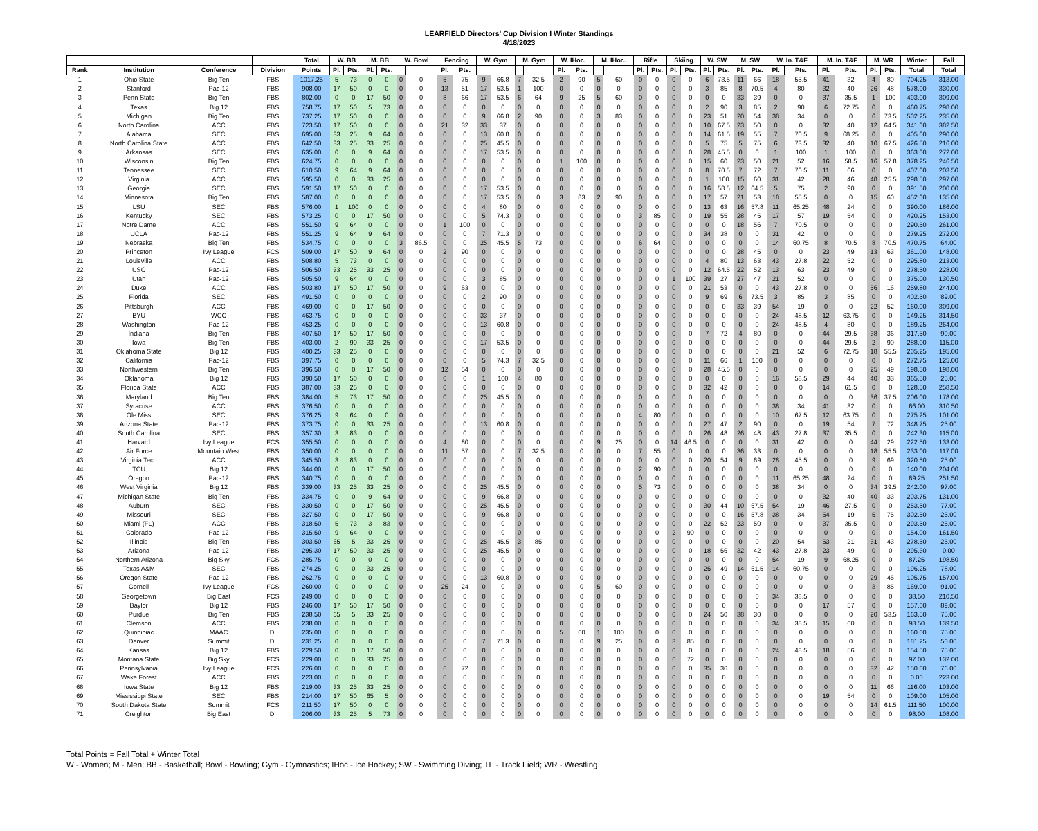LEARFIELD Directors' Cup Division I Winter Standings
4/18/2023
| | | | | Total | W. BB | | M. BB | | W. Bowl | | Fencing | | W. Gym | | M. Gym | | W. IHoc. | | M. IHoc. | | Rifle | | Skiing | | W. SW | | M. SW | | W. In. T&F | | M. In. T&F | | M. WR | | Winter | Fall |
| --- | --- | --- | --- | --- | --- | --- | --- | --- | --- | --- | --- | --- | --- | --- | --- | --- | --- | --- | --- | --- | --- | --- | --- | --- | --- | --- | --- | --- | --- | --- | --- | --- | --- | --- | --- | --- |
| Rank | Institution | Conference | Division | Points | Pl. | Pts. | Pl. | Pts. | | | Pl. | Pts. | | | | | Pl. | Pts. | | | Pl. | Pts. | Pl. | Pts. | Pl. | Pts. | Pl. | Pts. | Pl. | Pts. | Pl. | Pts. | Pl. | Pts. | Total | Total |
| 1 | Ohio State | Big Ten | FBS | 1017.25 | 5 | 73 | 0 | 0 | 0 | 0 | 5 | 75 | 9 | 66.8 | 7 | 32.5 | 2 | 90 | 5 | 60 | 0 | 0 | 0 | 0 | 6 | 73.5 | 11 | 66 | 18 | 55.5 | 41 | 32 | 4 | 80 | 704.25 | 313.00 |
| 2 | Stanford | Pac-12 | FBS | 908.00 | 17 | 50 | 0 | 0 | 0 | 0 | 13 | 51 | 17 | 53.5 | 1 | 100 | 0 | 0 | 0 | 0 | 0 | 0 | 0 | 0 | 3 | 85 | 8 | 70.5 | 4 | 80 | 32 | 40 | 26 | 48 | 578.00 | 330.00 |
| 3 | Penn State | Big Ten | FBS | 802.00 | 0 | 0 | 17 | 50 | 0 | 0 | 8 | 66 | 17 | 53.5 | 6 | 64 | 9 | 25 | 5 | 60 | 0 | 0 | 0 | 0 | 0 | 0 | 33 | 39 | 0 | 0 | 37 | 35.5 | 1 | 100 | 493.00 | 309.00 |
| 4 | Texas | Big 12 | FBS | 758.75 | 17 | 50 | 5 | 73 | 0 | 0 | 0 | 0 | 0 | 0 | 0 | 0 | 0 | 0 | 0 | 0 | 0 | 0 | 0 | 0 | 2 | 90 | 3 | 85 | 2 | 90 | 6 | 72.75 | 0 | 0 | 460.75 | 298.00 |
| 5 | Michigan | Big Ten | FBS | 737.25 | 17 | 50 | 0 | 0 | 0 | 0 | 0 | 0 | 9 | 66.8 | 2 | 90 | 0 | 0 | 3 | 83 | 0 | 0 | 0 | 0 | 23 | 51 | 20 | 54 | 38 | 34 | 0 | 0 | 6 | 73.5 | 502.25 | 235.00 |
| 6 | North Carolina | ACC | FBS | 723.50 | 17 | 50 | 0 | 0 | 0 | 0 | 21 | 32 | 33 | 37 | 0 | 0 | 0 | 0 | 0 | 0 | 0 | 0 | 0 | 0 | 10 | 67.5 | 23 | 50 | 0 | 0 | 32 | 40 | 12 | 64.5 | 341.00 | 382.50 |
| 7 | Alabama | SEC | FBS | 695.00 | 33 | 25 | 9 | 64 | 0 | 0 | 0 | 0 | 13 | 60.8 | 0 | 0 | 0 | 0 | 0 | 0 | 0 | 0 | 0 | 0 | 14 | 61.5 | 19 | 55 | 7 | 70.5 | 9 | 68.25 | 0 | 0 | 405.00 | 290.00 |
| 8 | North Carolina State | ACC | FBS | 642.50 | 33 | 25 | 33 | 25 | 0 | 0 | 0 | 0 | 25 | 45.5 | 0 | 0 | 0 | 0 | 0 | 0 | 0 | 0 | 0 | 0 | 5 | 75 | 5 | 75 | 6 | 73.5 | 32 | 40 | 10 | 67.5 | 426.50 | 216.00 |
| 9 | Arkansas | SEC | FBS | 635.00 | 0 | 0 | 9 | 64 | 0 | 0 | 0 | 0 | 17 | 53.5 | 0 | 0 | 0 | 0 | 0 | 0 | 0 | 0 | 0 | 0 | 28 | 45.5 | 0 | 0 | 1 | 100 | 1 | 100 | 0 | 0 | 363.00 | 272.00 |
| 10 | Wisconsin | Big Ten | FBS | 624.75 | 0 | 0 | 0 | 0 | 0 | 0 | 0 | 0 | 0 | 0 | 0 | 0 | 1 | 100 | 0 | 0 | 0 | 0 | 0 | 0 | 15 | 60 | 23 | 50 | 21 | 52 | 16 | 58.5 | 16 | 57.8 | 378.25 | 246.50 |
| 11 | Tennessee | SEC | FBS | 610.50 | 9 | 64 | 9 | 64 | 0 | 0 | 0 | 0 | 0 | 0 | 0 | 0 | 0 | 0 | 0 | 0 | 0 | 0 | 0 | 0 | 8 | 70.5 | 7 | 72 | 7 | 70.5 | 11 | 66 | 0 | 0 | 407.00 | 203.50 |
| 12 | Virginia | ACC | FBS | 595.50 | 0 | 0 | 33 | 25 | 0 | 0 | 0 | 0 | 0 | 0 | 0 | 0 | 0 | 0 | 0 | 0 | 0 | 0 | 0 | 0 | 1 | 100 | 15 | 60 | 31 | 42 | 28 | 46 | 48 | 25.5 | 298.50 | 297.00 |
| 13 | Georgia | SEC | FBS | 591.50 | 17 | 50 | 0 | 0 | 0 | 0 | 0 | 0 | 17 | 53.5 | 0 | 0 | 0 | 0 | 0 | 0 | 0 | 0 | 0 | 0 | 16 | 58.5 | 12 | 64.5 | 5 | 75 | 2 | 90 | 0 | 0 | 391.50 | 200.00 |
| 14 | Minnesota | Big Ten | FBS | 587.00 | 0 | 0 | 0 | 0 | 0 | 0 | 0 | 0 | 17 | 53.5 | 0 | 0 | 3 | 83 | 2 | 90 | 0 | 0 | 0 | 0 | 17 | 57 | 21 | 53 | 18 | 55.5 | 0 | 0 | 15 | 60 | 452.00 | 135.00 |
| 15 | LSU | SEC | FBS | 576.00 | 1 | 100 | 0 | 0 | 0 | 0 | 0 | 0 | 4 | 80 | 0 | 0 | 0 | 0 | 0 | 0 | 0 | 0 | 0 | 0 | 13 | 63 | 16 | 57.8 | 11 | 65.25 | 48 | 24 | 0 | 0 | 390.00 | 186.00 |
| 16 | Kentucky | SEC | FBS | 573.25 | 0 | 0 | 17 | 50 | 0 | 0 | 0 | 0 | 5 | 74.3 | 0 | 0 | 0 | 0 | 0 | 0 | 3 | 85 | 0 | 0 | 19 | 55 | 28 | 45 | 17 | 57 | 19 | 54 | 0 | 0 | 420.25 | 153.00 |
| 17 | Notre Dame | ACC | FBS | 551.50 | 9 | 64 | 0 | 0 | 0 | 0 | 1 | 100 | 0 | 0 | 0 | 0 | 0 | 0 | 0 | 0 | 0 | 0 | 0 | 0 | 0 | 0 | 18 | 56 | 7 | 70.5 | 0 | 0 | 0 | 0 | 290.50 | 261.00 |
| 18 | UCLA | Pac-12 | FBS | 551.25 | 9 | 64 | 9 | 64 | 0 | 0 | 0 | 0 | 7 | 71.3 | 0 | 0 | 0 | 0 | 0 | 0 | 0 | 0 | 0 | 0 | 34 | 38 | 0 | 0 | 31 | 42 | 0 | 0 | 0 | 0 | 279.25 | 272.00 |
| 19 | Nebraska | Big Ten | FBS | 534.75 | 0 | 0 | 0 | 0 | 3 | 86.5 | 0 | 0 | 25 | 45.5 | 5 | 73 | 0 | 0 | 0 | 0 | 6 | 64 | 0 | 0 | 0 | 0 | 0 | 0 | 14 | 60.75 | 8 | 70.5 | 8 | 70.5 | 470.75 | 64.00 |
| 20 | Princeton | Ivy League | FCS | 509.00 | 17 | 50 | 9 | 64 | 0 | 0 | 2 | 90 | 0 | 0 | 0 | 0 | 0 | 0 | 0 | 0 | 0 | 0 | 0 | 0 | 0 | 0 | 28 | 45 | 0 | 0 | 23 | 49 | 13 | 63 | 361.00 | 148.00 |
| 21 | Louisville | ACC | FBS | 508.80 | 5 | 73 | 0 | 0 | 0 | 0 | 0 | 0 | 0 | 0 | 0 | 0 | 0 | 0 | 0 | 0 | 0 | 0 | 0 | 0 | 4 | 80 | 13 | 63 | 43 | 27.8 | 22 | 52 | 0 | 0 | 295.80 | 213.00 |
| 22 | USC | Pac-12 | FBS | 506.50 | 33 | 25 | 33 | 25 | 0 | 0 | 0 | 0 | 0 | 0 | 0 | 0 | 0 | 0 | 0 | 0 | 0 | 0 | 0 | 0 | 12 | 64.5 | 22 | 52 | 13 | 63 | 23 | 49 | 0 | 0 | 278.50 | 228.00 |
| 23 | Utah | Pac-12 | FBS | 505.50 | 9 | 64 | 0 | 0 | 0 | 0 | 0 | 0 | 3 | 85 | 0 | 0 | 0 | 0 | 0 | 0 | 0 | 0 | 1 | 100 | 39 | 27 | 27 | 47 | 21 | 52 | 0 | 0 | 0 | 0 | 375.00 | 130.50 |
| 24 | Duke | ACC | FBS | 503.80 | 17 | 50 | 17 | 50 | 0 | 0 | 9 | 63 | 0 | 0 | 0 | 0 | 0 | 0 | 0 | 0 | 0 | 0 | 0 | 0 | 21 | 53 | 0 | 0 | 43 | 27.8 | 0 | 0 | 56 | 16 | 259.80 | 244.00 |
| 25 | Florida | SEC | FBS | 491.50 | 0 | 0 | 0 | 0 | 0 | 0 | 0 | 0 | 2 | 90 | 0 | 0 | 0 | 0 | 0 | 0 | 0 | 0 | 0 | 0 | 9 | 69 | 6 | 73.5 | 3 | 85 | 3 | 85 | 0 | 0 | 402.50 | 89.00 |
| 26 | Pittsburgh | ACC | FBS | 469.00 | 0 | 0 | 17 | 50 | 0 | 0 | 0 | 0 | 0 | 0 | 0 | 0 | 0 | 0 | 0 | 0 | 0 | 0 | 0 | 0 | 0 | 0 | 33 | 39 | 54 | 19 | 0 | 0 | 22 | 52 | 160.00 | 309.00 |
| 27 | BYU | WCC | FBS | 463.75 | 0 | 0 | 0 | 0 | 0 | 0 | 0 | 0 | 33 | 37 | 0 | 0 | 0 | 0 | 0 | 0 | 0 | 0 | 0 | 0 | 0 | 0 | 0 | 0 | 24 | 48.5 | 12 | 63.75 | 0 | 0 | 149.25 | 314.50 |
| 28 | Washington | Pac-12 | FBS | 453.25 | 0 | 0 | 0 | 0 | 0 | 0 | 0 | 0 | 13 | 60.8 | 0 | 0 | 0 | 0 | 0 | 0 | 0 | 0 | 0 | 0 | 0 | 0 | 0 | 0 | 24 | 48.5 | 4 | 80 | 0 | 0 | 189.25 | 264.00 |
| 29 | Indiana | Big Ten | FBS | 407.50 | 17 | 50 | 17 | 50 | 0 | 0 | 0 | 0 | 0 | 0 | 0 | 0 | 0 | 0 | 0 | 0 | 0 | 0 | 0 | 0 | 7 | 72 | 4 | 80 | 0 | 0 | 44 | 29.5 | 38 | 36 | 317.50 | 90.00 |
| 30 | Iowa | Big Ten | FBS | 403.00 | 2 | 90 | 33 | 25 | 0 | 0 | 0 | 0 | 17 | 53.5 | 0 | 0 | 0 | 0 | 0 | 0 | 0 | 0 | 0 | 0 | 0 | 0 | 0 | 0 | 0 | 0 | 44 | 29.5 | 2 | 90 | 288.00 | 115.00 |
| 31 | Oklahoma State | Big 12 | FBS | 400.25 | 33 | 25 | 0 | 0 | 0 | 0 | 0 | 0 | 0 | 0 | 0 | 0 | 0 | 0 | 0 | 0 | 0 | 0 | 0 | 0 | 0 | 0 | 0 | 0 | 21 | 52 | 6 | 72.75 | 18 | 55.5 | 205.25 | 195.00 |
| 32 | California | Pac-12 | FBS | 397.75 | 0 | 0 | 0 | 0 | 0 | 0 | 0 | 0 | 5 | 74.3 | 7 | 32.5 | 0 | 0 | 0 | 0 | 0 | 0 | 0 | 0 | 11 | 66 | 1 | 100 | 0 | 0 | 0 | 0 | 0 | 0 | 272.75 | 125.00 |
| 33 | Northwestern | Big Ten | FBS | 396.50 | 0 | 0 | 17 | 50 | 0 | 0 | 12 | 54 | 0 | 0 | 0 | 0 | 0 | 0 | 0 | 0 | 0 | 0 | 0 | 0 | 28 | 45.5 | 0 | 0 | 0 | 0 | 0 | 0 | 25 | 49 | 198.50 | 198.00 |
| 34 | Oklahoma | Big 12 | FBS | 390.50 | 17 | 50 | 0 | 0 | 0 | 0 | 0 | 0 | 1 | 100 | 4 | 80 | 0 | 0 | 0 | 0 | 0 | 0 | 0 | 0 | 0 | 0 | 0 | 0 | 16 | 58.5 | 29 | 44 | 40 | 33 | 365.50 | 25.00 |
| 35 | Florida State | ACC | FBS | 387.00 | 33 | 25 | 0 | 0 | 0 | 0 | 0 | 0 | 0 | 0 | 0 | 0 | 0 | 0 | 0 | 0 | 0 | 0 | 0 | 0 | 32 | 42 | 0 | 0 | 0 | 0 | 14 | 61.5 | 0 | 0 | 128.50 | 258.50 |
| 36 | Maryland | Big Ten | FBS | 384.00 | 5 | 73 | 17 | 50 | 0 | 0 | 0 | 0 | 25 | 45.5 | 0 | 0 | 0 | 0 | 0 | 0 | 0 | 0 | 0 | 0 | 0 | 0 | 0 | 0 | 0 | 0 | 0 | 0 | 36 | 37.5 | 206.00 | 178.00 |
| 37 | Syracuse | ACC | FBS | 376.50 | 0 | 0 | 0 | 0 | 0 | 0 | 0 | 0 | 0 | 0 | 0 | 0 | 0 | 0 | 0 | 0 | 0 | 0 | 0 | 0 | 0 | 0 | 0 | 0 | 38 | 34 | 41 | 32 | 0 | 0 | 66.00 | 310.50 |
| 38 | Ole Miss | SEC | FBS | 376.25 | 9 | 64 | 0 | 0 | 0 | 0 | 0 | 0 | 0 | 0 | 0 | 0 | 0 | 0 | 0 | 0 | 4 | 80 | 0 | 0 | 0 | 0 | 0 | 0 | 10 | 67.5 | 12 | 63.75 | 0 | 0 | 275.25 | 101.00 |
| 39 | Arizona State | Pac-12 | FBS | 373.75 | 0 | 0 | 33 | 25 | 0 | 0 | 0 | 0 | 13 | 60.8 | 0 | 0 | 0 | 0 | 0 | 0 | 0 | 0 | 0 | 0 | 27 | 47 | 2 | 90 | 0 | 0 | 19 | 54 | 7 | 72 | 348.75 | 25.00 |
| 40 | South Carolina | SEC | FBS | 357.30 | 3 | 83 | 0 | 0 | 0 | 0 | 0 | 0 | 0 | 0 | 0 | 0 | 0 | 0 | 0 | 0 | 0 | 0 | 0 | 0 | 26 | 48 | 26 | 48 | 43 | 27.8 | 37 | 35.5 | 0 | 0 | 242.30 | 115.00 |
| 41 | Harvard | Ivy League | FCS | 355.50 | 0 | 0 | 0 | 0 | 0 | 0 | 4 | 80 | 0 | 0 | 0 | 0 | 0 | 0 | 9 | 25 | 0 | 0 | 14 | 46.5 | 0 | 0 | 0 | 0 | 31 | 42 | 0 | 0 | 44 | 29 | 222.50 | 133.00 |
| 42 | Air Force | Mountain West | FBS | 350.00 | 0 | 0 | 0 | 0 | 0 | 0 | 11 | 57 | 0 | 0 | 7 | 32.5 | 0 | 0 | 0 | 0 | 7 | 55 | 0 | 0 | 0 | 0 | 36 | 33 | 0 | 0 | 0 | 0 | 18 | 55.5 | 233.00 | 117.00 |
| 43 | Virginia Tech | ACC | FBS | 345.50 | 3 | 83 | 0 | 0 | 0 | 0 | 0 | 0 | 0 | 0 | 0 | 0 | 0 | 0 | 0 | 0 | 0 | 0 | 0 | 0 | 20 | 54 | 9 | 69 | 28 | 45.5 | 0 | 0 | 9 | 69 | 320.50 | 25.00 |
| 44 | TCU | Big 12 | FBS | 344.00 | 0 | 0 | 17 | 50 | 0 | 0 | 0 | 0 | 0 | 0 | 0 | 0 | 0 | 0 | 0 | 0 | 2 | 90 | 0 | 0 | 0 | 0 | 0 | 0 | 0 | 0 | 0 | 0 | 0 | 0 | 140.00 | 204.00 |
| 45 | Oregon | Pac-12 | FBS | 340.75 | 0 | 0 | 0 | 0 | 0 | 0 | 0 | 0 | 0 | 0 | 0 | 0 | 0 | 0 | 0 | 0 | 0 | 0 | 0 | 0 | 0 | 0 | 0 | 0 | 11 | 65.25 | 48 | 24 | 0 | 0 | 89.25 | 251.50 |
| 46 | West Virginia | Big 12 | FBS | 339.00 | 33 | 25 | 33 | 25 | 0 | 0 | 0 | 0 | 25 | 45.5 | 0 | 0 | 0 | 0 | 0 | 0 | 5 | 73 | 0 | 0 | 0 | 0 | 0 | 0 | 38 | 34 | 0 | 0 | 34 | 39.5 | 242.00 | 97.00 |
| 47 | Michigan State | Big Ten | FBS | 334.75 | 0 | 0 | 9 | 64 | 0 | 0 | 0 | 0 | 9 | 66.8 | 0 | 0 | 0 | 0 | 0 | 0 | 0 | 0 | 0 | 0 | 0 | 0 | 0 | 0 | 0 | 0 | 32 | 40 | 40 | 33 | 203.75 | 131.00 |
| 48 | Auburn | SEC | FBS | 330.50 | 0 | 0 | 17 | 50 | 0 | 0 | 0 | 0 | 25 | 45.5 | 0 | 0 | 0 | 0 | 0 | 0 | 0 | 0 | 0 | 0 | 30 | 44 | 10 | 67.5 | 54 | 19 | 46 | 27.5 | 0 | 0 | 253.50 | 77.00 |
| 49 | Missouri | SEC | FBS | 327.50 | 0 | 0 | 17 | 50 | 0 | 0 | 0 | 0 | 9 | 66.8 | 0 | 0 | 0 | 0 | 0 | 0 | 0 | 0 | 0 | 0 | 0 | 0 | 16 | 57.8 | 38 | 34 | 54 | 19 | 5 | 75 | 302.50 | 25.00 |
| 50 | Miami (FL) | ACC | FBS | 318.50 | 5 | 73 | 3 | 83 | 0 | 0 | 0 | 0 | 0 | 0 | 0 | 0 | 0 | 0 | 0 | 0 | 0 | 0 | 0 | 0 | 22 | 52 | 23 | 50 | 0 | 0 | 37 | 35.5 | 0 | 0 | 293.50 | 25.00 |
| 51 | Colorado | Pac-12 | FBS | 315.50 | 9 | 64 | 0 | 0 | 0 | 0 | 0 | 0 | 0 | 0 | 0 | 0 | 0 | 0 | 0 | 0 | 0 | 0 | 2 | 90 | 0 | 0 | 0 | 0 | 0 | 0 | 0 | 0 | 0 | 0 | 154.00 | 161.50 |
| 52 | Illinois | Big Ten | FBS | 303.50 | 65 | 5 | 33 | 25 | 0 | 0 | 0 | 0 | 25 | 45.5 | 3 | 85 | 0 | 0 | 0 | 0 | 0 | 0 | 0 | 0 | 0 | 0 | 0 | 0 | 20 | 54 | 53 | 21 | 31 | 43 | 278.50 | 25.00 |
| 53 | Arizona | Pac-12 | FBS | 295.30 | 17 | 50 | 33 | 25 | 0 | 0 | 0 | 0 | 25 | 45.5 | 0 | 0 | 0 | 0 | 0 | 0 | 0 | 0 | 0 | 0 | 18 | 56 | 32 | 42 | 43 | 27.8 | 23 | 49 | 0 | 0 | 295.30 | 0.00 |
| 54 | Northern Arizona | Big Sky | FCS | 285.75 | 0 | 0 | 0 | 0 | 0 | 0 | 0 | 0 | 0 | 0 | 0 | 0 | 0 | 0 | 0 | 0 | 0 | 0 | 0 | 0 | 0 | 0 | 0 | 0 | 54 | 19 | 9 | 68.25 | 0 | 0 | 87.25 | 198.50 |
| 55 | Texas A&M | SEC | FBS | 274.25 | 0 | 0 | 33 | 25 | 0 | 0 | 0 | 0 | 0 | 0 | 0 | 0 | 0 | 0 | 0 | 0 | 0 | 0 | 0 | 0 | 25 | 49 | 14 | 61.5 | 14 | 60.75 | 0 | 0 | 0 | 0 | 196.25 | 78.00 |
| 56 | Oregon State | Pac-12 | FBS | 262.75 | 0 | 0 | 0 | 0 | 0 | 0 | 0 | 0 | 13 | 60.8 | 0 | 0 | 0 | 0 | 0 | 0 | 0 | 0 | 0 | 0 | 0 | 0 | 0 | 0 | 0 | 0 | 0 | 0 | 29 | 45 | 105.75 | 157.00 |
| 57 | Cornell | Ivy League | FCS | 260.00 | 0 | 0 | 0 | 0 | 0 | 0 | 25 | 24 | 0 | 0 | 0 | 0 | 0 | 0 | 5 | 60 | 0 | 0 | 0 | 0 | 0 | 0 | 0 | 0 | 0 | 0 | 0 | 0 | 3 | 85 | 169.00 | 91.00 |
| 58 | Georgetown | Big East | FCS | 249.00 | 0 | 0 | 0 | 0 | 0 | 0 | 0 | 0 | 0 | 0 | 0 | 0 | 0 | 0 | 0 | 0 | 0 | 0 | 0 | 0 | 0 | 0 | 0 | 0 | 34 | 38.5 | 0 | 0 | 0 | 0 | 38.50 | 210.50 |
| 59 | Baylor | Big 12 | FBS | 246.00 | 17 | 50 | 17 | 50 | 0 | 0 | 0 | 0 | 0 | 0 | 0 | 0 | 0 | 0 | 0 | 0 | 0 | 0 | 0 | 0 | 0 | 0 | 0 | 0 | 0 | 0 | 17 | 57 | 0 | 0 | 157.00 | 89.00 |
| 60 | Purdue | Big Ten | FBS | 238.50 | 65 | 5 | 33 | 25 | 0 | 0 | 0 | 0 | 0 | 0 | 0 | 0 | 0 | 0 | 0 | 0 | 0 | 0 | 0 | 0 | 24 | 50 | 38 | 30 | 0 | 0 | 0 | 0 | 20 | 53.5 | 163.50 | 75.00 |
| 61 | Clemson | ACC | FBS | 238.00 | 0 | 0 | 0 | 0 | 0 | 0 | 0 | 0 | 0 | 0 | 0 | 0 | 0 | 0 | 0 | 0 | 0 | 0 | 0 | 0 | 0 | 0 | 0 | 0 | 34 | 38.5 | 15 | 60 | 0 | 0 | 98.50 | 139.50 |
| 62 | Quinnipiac | MAAC | DI | 235.00 | 0 | 0 | 0 | 0 | 0 | 0 | 0 | 0 | 0 | 0 | 0 | 0 | 5 | 60 | 1 | 100 | 0 | 0 | 0 | 0 | 0 | 0 | 0 | 0 | 0 | 0 | 0 | 0 | 0 | 0 | 160.00 | 75.00 |
| 63 | Denver | Summit | DI | 231.25 | 0 | 0 | 0 | 0 | 0 | 0 | 0 | 0 | 7 | 71.3 | 0 | 0 | 0 | 0 | 9 | 25 | 0 | 0 | 3 | 85 | 0 | 0 | 0 | 0 | 0 | 0 | 0 | 0 | 0 | 0 | 181.25 | 50.00 |
| 64 | Kansas | Big 12 | FBS | 229.50 | 0 | 0 | 17 | 50 | 0 | 0 | 0 | 0 | 0 | 0 | 0 | 0 | 0 | 0 | 0 | 0 | 0 | 0 | 0 | 0 | 0 | 0 | 0 | 0 | 24 | 48.5 | 18 | 56 | 0 | 0 | 154.50 | 75.00 |
| 65 | Montana State | Big Sky | FCS | 229.00 | 0 | 0 | 33 | 25 | 0 | 0 | 0 | 0 | 0 | 0 | 0 | 0 | 0 | 0 | 0 | 0 | 0 | 0 | 6 | 72 | 0 | 0 | 0 | 0 | 0 | 0 | 0 | 0 | 0 | 0 | 97.00 | 132.00 |
| 66 | Pennsylvania | Ivy League | FCS | 226.00 | 0 | 0 | 0 | 0 | 0 | 0 | 6 | 72 | 0 | 0 | 0 | 0 | 0 | 0 | 0 | 0 | 0 | 0 | 0 | 0 | 35 | 36 | 0 | 0 | 0 | 0 | 0 | 0 | 32 | 42 | 150.00 | 76.00 |
| 67 | Wake Forest | ACC | FBS | 223.00 | 0 | 0 | 0 | 0 | 0 | 0 | 0 | 0 | 0 | 0 | 0 | 0 | 0 | 0 | 0 | 0 | 0 | 0 | 0 | 0 | 0 | 0 | 0 | 0 | 0 | 0 | 0 | 0 | 0 | 0 | 0.00 | 223.00 |
| 68 | Iowa State | Big 12 | FBS | 219.00 | 33 | 25 | 33 | 25 | 0 | 0 | 0 | 0 | 0 | 0 | 0 | 0 | 0 | 0 | 0 | 0 | 0 | 0 | 0 | 0 | 0 | 0 | 0 | 0 | 0 | 0 | 0 | 0 | 11 | 66 | 116.00 | 103.00 |
| 69 | Mississippi State | SEC | FBS | 214.00 | 17 | 50 | 65 | 5 | 0 | 0 | 0 | 0 | 0 | 0 | 0 | 0 | 0 | 0 | 0 | 0 | 0 | 0 | 0 | 0 | 0 | 0 | 0 | 0 | 0 | 0 | 19 | 54 | 0 | 0 | 109.00 | 105.00 |
| 70 | South Dakota State | Summit | FCS | 211.50 | 17 | 50 | 0 | 0 | 0 | 0 | 0 | 0 | 0 | 0 | 0 | 0 | 0 | 0 | 0 | 0 | 0 | 0 | 0 | 0 | 0 | 0 | 0 | 0 | 0 | 0 | 0 | 0 | 14 | 61.5 | 111.50 | 100.00 |
| 71 | Creighton | Big East | DI | 206.00 | 33 | 25 | 5 | 73 | 0 | 0 | 0 | 0 | 0 | 0 | 0 | 0 | 0 | 0 | 0 | 0 | 0 | 0 | 0 | 0 | 0 | 0 | 0 | 0 | 0 | 0 | 0 | 0 | 0 | 0 | 98.00 | 108.00 |
Total Points = Fall Total + Winter Total
W - Women; M - Men; BB - Basketball; Bowl - Bowling; Gym - Gymnastics; IHoc - Ice Hockey; SW - Swimming Diving; TF - Track Field; WR - Wrestling